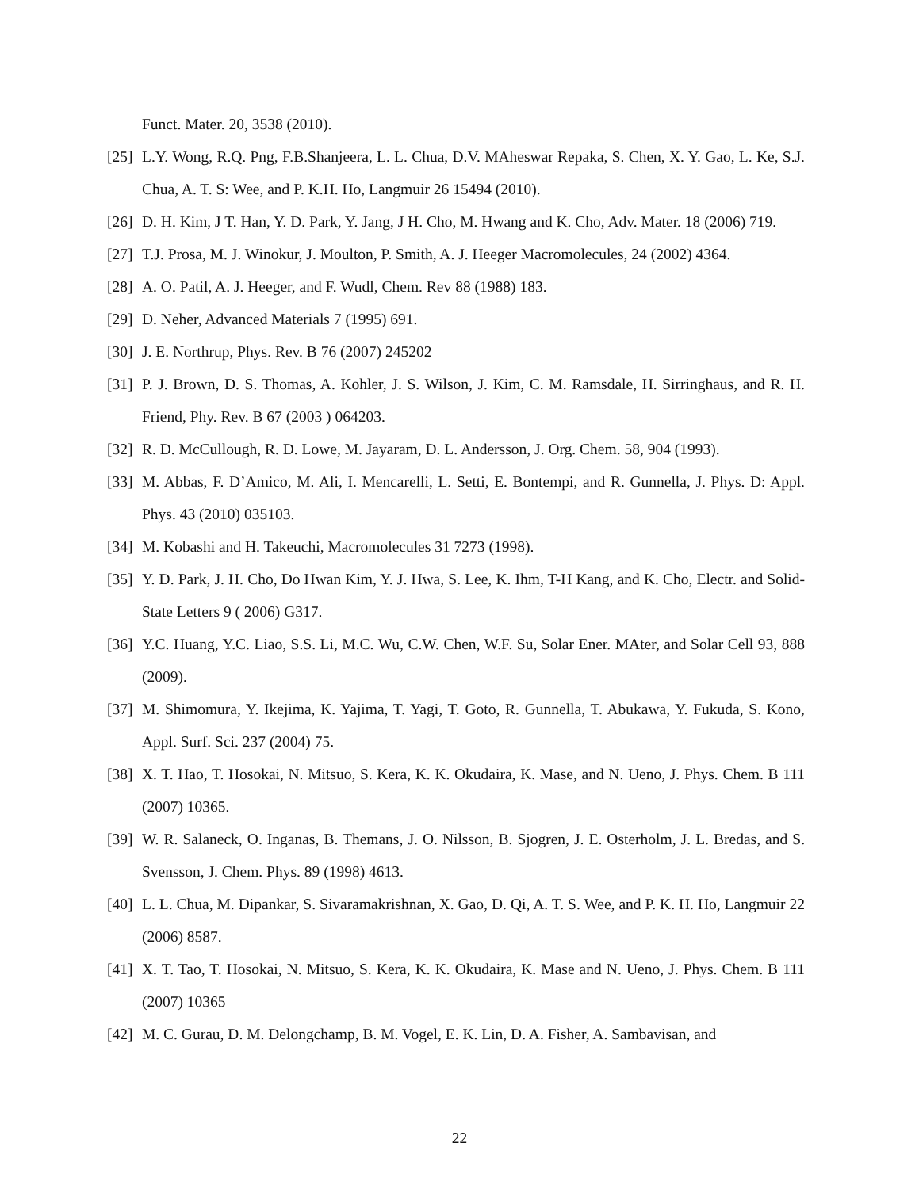Funct. Mater. 20, 3538 (2010).
[25] L.Y. Wong, R.Q. Png, F.B.Shanjeera, L. L. Chua, D.V. MAheswar Repaka, S. Chen, X. Y. Gao, L. Ke, S.J. Chua, A. T. S: Wee, and P. K.H. Ho, Langmuir 26 15494 (2010).
[26] D. H. Kim, J T. Han, Y. D. Park, Y. Jang, J H. Cho, M. Hwang and K. Cho, Adv. Mater. 18 (2006) 719.
[27] T.J. Prosa, M. J. Winokur, J. Moulton, P. Smith, A. J. Heeger Macromolecules, 24 (2002) 4364.
[28] A. O. Patil, A. J. Heeger, and F. Wudl, Chem. Rev 88 (1988) 183.
[29] D. Neher, Advanced Materials 7 (1995) 691.
[30] J. E. Northrup, Phys. Rev. B 76 (2007) 245202
[31] P. J. Brown, D. S. Thomas, A. Kohler, J. S. Wilson, J. Kim, C. M. Ramsdale, H. Sirringhaus, and R. H. Friend, Phy. Rev. B 67 (2003 ) 064203.
[32] R. D. McCullough, R. D. Lowe, M. Jayaram, D. L. Andersson, J. Org. Chem. 58, 904 (1993).
[33] M. Abbas, F. D’Amico, M. Ali, I. Mencarelli, L. Setti, E. Bontempi, and R. Gunnella, J. Phys. D: Appl. Phys. 43 (2010) 035103.
[34] M. Kobashi and H. Takeuchi, Macromolecules 31 7273 (1998).
[35] Y. D. Park, J. H. Cho, Do Hwan Kim, Y. J. Hwa, S. Lee, K. Ihm, T-H Kang, and K. Cho, Electr. and Solid-State Letters 9 ( 2006) G317.
[36] Y.C. Huang, Y.C. Liao, S.S. Li, M.C. Wu, C.W. Chen, W.F. Su, Solar Ener. MAter, and Solar Cell 93, 888 (2009).
[37] M. Shimomura, Y. Ikejima, K. Yajima, T. Yagi, T. Goto, R. Gunnella, T. Abukawa, Y. Fukuda, S. Kono, Appl. Surf. Sci. 237 (2004) 75.
[38] X. T. Hao, T. Hosokai, N. Mitsuo, S. Kera, K. K. Okudaira, K. Mase, and N. Ueno, J. Phys. Chem. B 111 (2007) 10365.
[39] W. R. Salaneck, O. Inganas, B. Themans, J. O. Nilsson, B. Sjogren, J. E. Osterholm, J. L. Bredas, and S. Svensson, J. Chem. Phys. 89 (1998) 4613.
[40] L. L. Chua, M. Dipankar, S. Sivaramakrishnan, X. Gao, D. Qi, A. T. S. Wee, and P. K. H. Ho, Langmuir 22 (2006) 8587.
[41] X. T. Tao, T. Hosokai, N. Mitsuo, S. Kera, K. K. Okudaira, K. Mase and N. Ueno, J. Phys. Chem. B 111 (2007) 10365
[42] M. C. Gurau, D. M. Delongchamp, B. M. Vogel, E. K. Lin, D. A. Fisher, A. Sambavisan, and
22